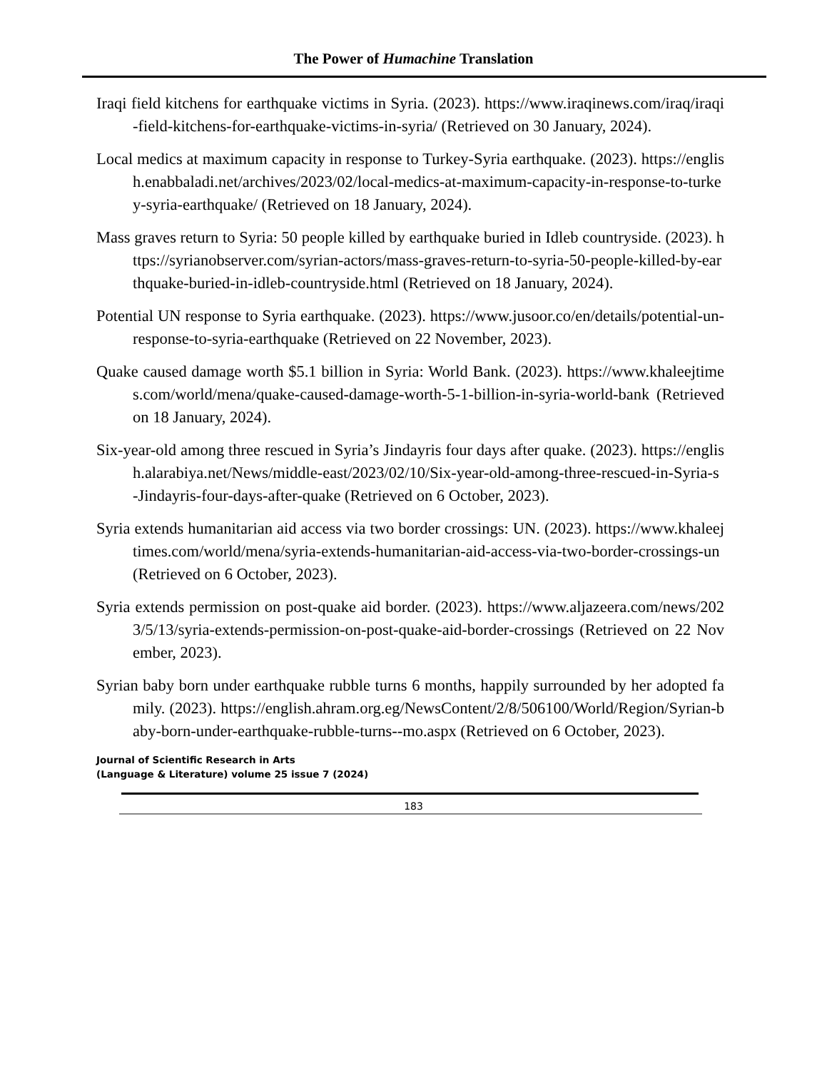The Power of Humachine Translation
Iraqi field kitchens for earthquake victims in Syria. (2023). https://www.iraqinews.com/iraq/iraqi-field-kitchens-for-earthquake-victims-in-syria/ (Retrieved on 30 January, 2024).
Local medics at maximum capacity in response to Turkey-Syria earthquake. (2023). https://english.enabbaladi.net/archives/2023/02/local-medics-at-maximum-capacity-in-response-to-turkey-syria-earthquake/ (Retrieved on 18 January, 2024).
Mass graves return to Syria: 50 people killed by earthquake buried in Idleb countryside. (2023). https://syrianobserver.com/syrian-actors/mass-graves-return-to-syria-50-people-killed-by-earthquake-buried-in-idleb-countryside.html (Retrieved on 18 January, 2024).
Potential UN response to Syria earthquake. (2023). https://www.jusoor.co/en/details/potential-un-response-to-syria-earthquake (Retrieved on 22 November, 2023).
Quake caused damage worth $5.1 billion in Syria: World Bank. (2023). https://www.khaleejtimes.com/world/mena/quake-caused-damage-worth-5-1-billion-in-syria-world-bank (Retrieved on 18 January, 2024).
Six-year-old among three rescued in Syria’s Jindayris four days after quake. (2023). https://english.alarabiya.net/News/middle-east/2023/02/10/Six-year-old-among-three-rescued-in-Syria-s-Jindayris-four-days-after-quake (Retrieved on 6 October, 2023).
Syria extends humanitarian aid access via two border crossings: UN. (2023). https://www.khaleejtimes.com/world/mena/syria-extends-humanitarian-aid-access-via-two-border-crossings-un (Retrieved on 6 October, 2023).
Syria extends permission on post-quake aid border. (2023). https://www.aljazeera.com/news/2023/5/13/syria-extends-permission-on-post-quake-aid-border-crossings (Retrieved on 22 November, 2023).
Syrian baby born under earthquake rubble turns 6 months, happily surrounded by her adopted family. (2023). https://english.ahram.org.eg/NewsContent/2/8/506100/World/Region/Syrian-baby-born-under-earthquake-rubble-turns--mo.aspx (Retrieved on 6 October, 2023).
Journal of Scientific Research in Arts
(Language & Literature) volume 25 issue 7 (2024)
183